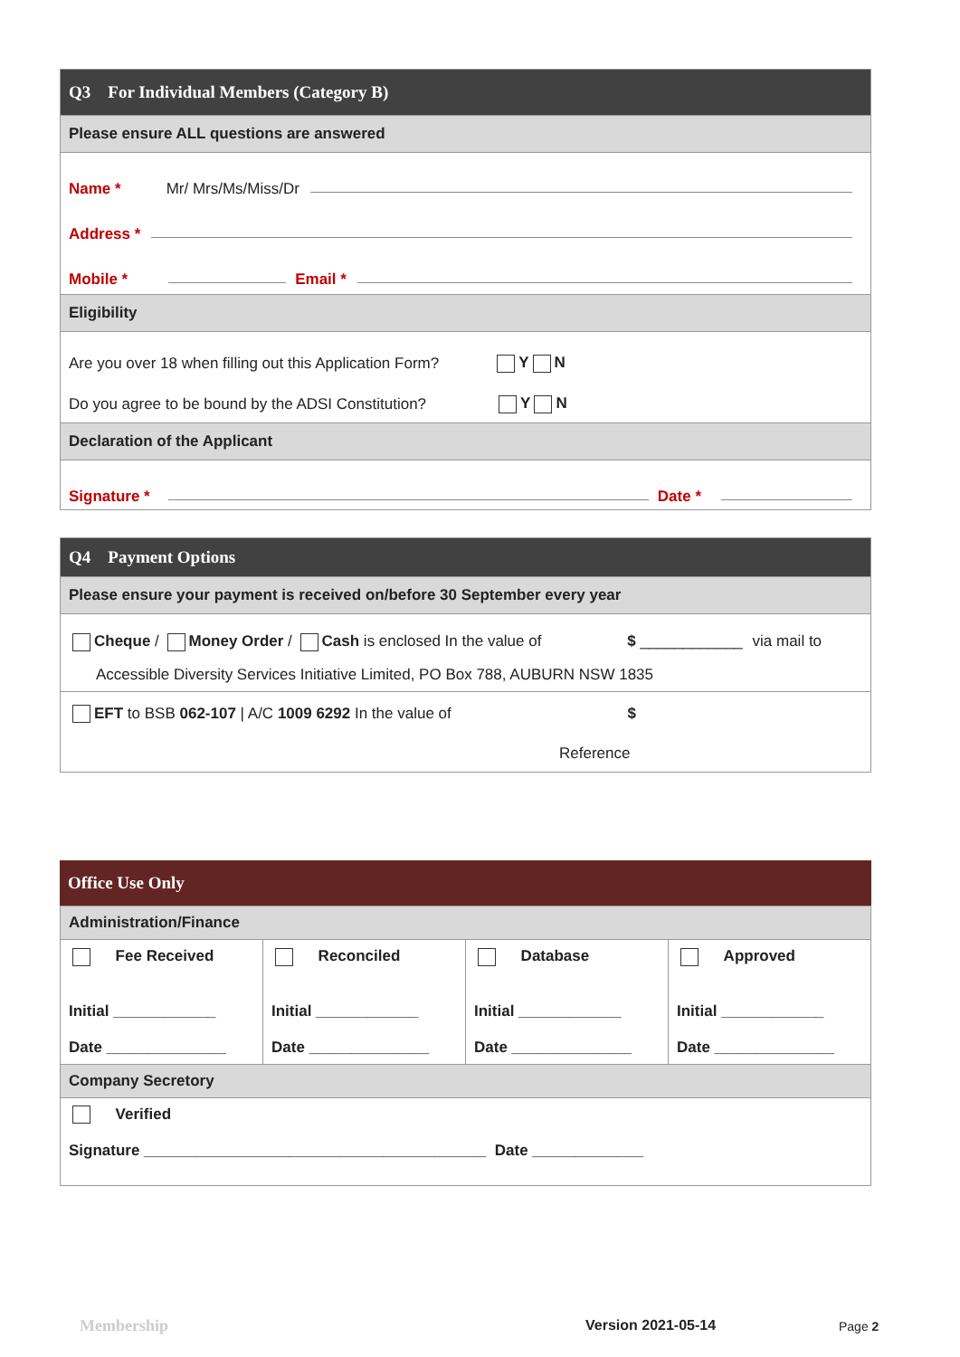Q3 For Individual Members (Category B)
Please ensure ALL questions are answered
Name * Mr/ Mrs/Ms/Miss/Dr
Address *
Mobile *
Email *
Eligibility
Are you over 18 when filling out this Application Form? Y N
Do you agree to be bound by the ADSI Constitution? Y N
Declaration of the Applicant
Signature *
Date *
Q4 Payment Options
Please ensure your payment is received on/before 30 September every year
Cheque / Money Order / Cash is enclosed In the value of $ ____________ via mail to
Accessible Diversity Services Initiative Limited, PO Box 788, AUBURN NSW 1835
EFT to BSB 062-107 | A/C 1009 6292 In the value of $
Reference
Office Use Only
| Administration/Finance | | | |
| Fee Received Initial ____________ Date ______________ | Reconciled Initial ____________ Date ______________ | Database Initial ____________ Date ______________ | Approved Initial ____________ Date ______________ |
| Company Secretory | | | |
| Verified Signature ________________________________________ Date _____________ | | | |
Membership Version 2021-05-14 Page 2